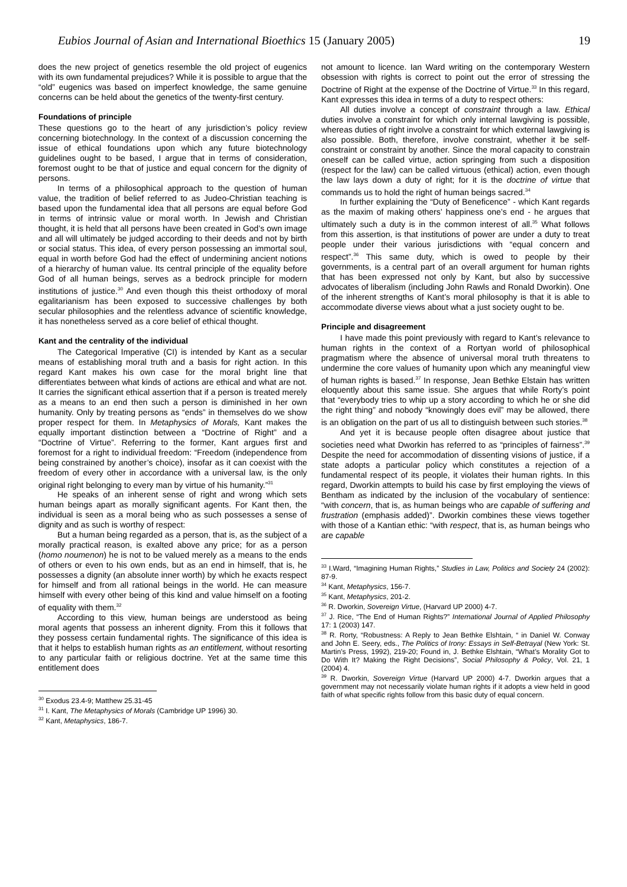Eubios Journal of Asian and International Bioethics 15 (January 2005) 19
does the new project of genetics resemble the old project of eugenics with its own fundamental prejudices? While it is possible to argue that the “old” eugenics was based on imperfect knowledge, the same genuine concerns can be held about the genetics of the twenty-first century.
Foundations of principle
These questions go to the heart of any jurisdiction’s policy review concerning biotechnology. In the context of a discussion concerning the issue of ethical foundations upon which any future biotechnology guidelines ought to be based, I argue that in terms of consideration, foremost ought to be that of justice and equal concern for the dignity of persons.
In terms of a philosophical approach to the question of human value, the tradition of belief referred to as Judeo-Christian teaching is based upon the fundamental idea that all persons are equal before God in terms of intrinsic value or moral worth. In Jewish and Christian thought, it is held that all persons have been created in God’s own image and all will ultimately be judged according to their deeds and not by birth or social status. This idea, of every person possessing an immortal soul, equal in worth before God had the effect of undermining ancient notions of a hierarchy of human value. Its central principle of the equality before God of all human beings, serves as a bedrock principle for modern institutions of justice.<sup>30</sup> And even though this theist orthodoxy of moral egalitarianism has been exposed to successive challenges by both secular philosophies and the relentless advance of scientific knowledge, it has nonetheless served as a core belief of ethical thought.
Kant and the centrality of the individual
The Categorical Imperative (CI) is intended by Kant as a secular means of establishing moral truth and a basis for right action. In this regard Kant makes his own case for the moral bright line that differentiates between what kinds of actions are ethical and what are not. It carries the significant ethical assertion that if a person is treated merely as a means to an end then such a person is diminished in her own humanity. Only by treating persons as “ends” in themselves do we show proper respect for them. In Metaphysics of Morals, Kant makes the equally important distinction between a “Doctrine of Right” and a “Doctrine of Virtue”. Referring to the former, Kant argues first and foremost for a right to individual freedom: “Freedom (independence from being constrained by another’s choice), insofar as it can coexist with the freedom of every other in accordance with a universal law, is the only original right belonging to every man by virtue of his humanity.”<sup>31</sup>
He speaks of an inherent sense of right and wrong which sets human beings apart as morally significant agents. For Kant then, the individual is seen as a moral being who as such possesses a sense of dignity and as such is worthy of respect:
But a human being regarded as a person, that is, as the subject of a morally practical reason, is exalted above any price; for as a person (homo noumenon) he is not to be valued merely as a means to the ends of others or even to his own ends, but as an end in himself, that is, he possesses a dignity (an absolute inner worth) by which he exacts respect for himself and from all rational beings in the world. He can measure himself with every other being of this kind and value himself on a footing of equality with them.<sup>32</sup>
According to this view, human beings are understood as being moral agents that possess an inherent dignity. From this it follows that they possess certain fundamental rights. The significance of this idea is that it helps to establish human rights as an entitlement, without resorting to any particular faith or religious doctrine. Yet at the same time this entitlement does
<sup>30</sup> Exodus 23.4-9; Matthew 25.31-45
<sup>31</sup> I. Kant, The Metaphysics of Morals (Cambridge UP 1996) 30.
<sup>32</sup> Kant, Metaphysics, 186-7.
not amount to licence. Ian Ward writing on the contemporary Western obsession with rights is correct to point out the error of stressing the Doctrine of Right at the expense of the Doctrine of Virtue.<sup>33</sup> In this regard, Kant expresses this idea in terms of a duty to respect others:
All duties involve a concept of constraint through a law. Ethical duties involve a constraint for which only internal lawgiving is possible, whereas duties of right involve a constraint for which external lawgiving is also possible. Both, therefore, involve constraint, whether it be self-constraint or constraint by another. Since the moral capacity to constrain oneself can be called virtue, action springing from such a disposition (respect for the law) can be called virtuous (ethical) action, even though the law lays down a duty of right; for it is the doctrine of virtue that commands us to hold the right of human beings sacred.<sup>34</sup>
In further explaining the “Duty of Beneficence” - which Kant regards as the maxim of making others’ happiness one’s end - he argues that ultimately such a duty is in the common interest of all.<sup>35</sup> What follows from this assertion, is that institutions of power are under a duty to treat people under their various jurisdictions with “equal concern and respect”.<sup>36</sup> This same duty, which is owed to people by their governments, is a central part of an overall argument for human rights that has been expressed not only by Kant, but also by successive advocates of liberalism (including John Rawls and Ronald Dworkin). One of the inherent strengths of Kant’s moral philosophy is that it is able to accommodate diverse views about what a just society ought to be.
Principle and disagreement
I have made this point previously with regard to Kant’s relevance to human rights in the context of a Rortyan world of philosophical pragmatism where the absence of universal moral truth threatens to undermine the core values of humanity upon which any meaningful view of human rights is based.<sup>37</sup> In response, Jean Bethke Elstain has written eloquently about this same issue. She argues that while Rorty’s point that “everybody tries to whip up a story according to which he or she did the right thing” and nobody “knowingly does evil” may be allowed, there is an obligation on the part of us all to distinguish between such stories.<sup>38</sup>
And yet it is because people often disagree about justice that societies need what Dworkin has referred to as “principles of fairness”.<sup>39</sup> Despite the need for accommodation of dissenting visions of justice, if a state adopts a particular policy which constitutes a rejection of a fundamental respect of its people, it violates their human rights. In this regard, Dworkin attempts to build his case by first employing the views of Bentham as indicated by the inclusion of the vocabulary of sentience: “with concern, that is, as human beings who are capable of suffering and frustration (emphasis added)”. Dworkin combines these views together with those of a Kantian ethic: “with respect, that is, as human beings who are capable
<sup>33</sup> I.Ward, “Imagining Human Rights,” Studies in Law, Politics and Society 24 (2002): 87-9.
<sup>34</sup> Kant, Metaphysics, 156-7.
<sup>35</sup> Kant, Metaphysics, 201-2.
<sup>36</sup> R. Dworkin, Sovereign Virtue, (Harvard UP 2000) 4-7.
<sup>37</sup> J. Rice, “The End of Human Rights?” International Journal of Applied Philosophy 17: 1 (2003) 147.
<sup>38</sup> R. Rorty, “Robustness: A Reply to Jean Bethke Elshtain, “ in Daniel W. Conway and John E. Seery, eds., The Politics of Irony: Essays in Self-Betrayal (New York: St. Martin’s Press, 1992), 219-20; Found in, J. Bethke Elshtain, “What’s Morality Got to Do With It? Making the Right Decisions”, Social Philosophy & Policy, Vol. 21, 1 (2004) 4.
<sup>39</sup> R. Dworkin, Sovereign Virtue (Harvard UP 2000) 4-7. Dworkin argues that a government may not necessarily violate human rights if it adopts a view held in good faith of what specific rights follow from this basic duty of equal concern.